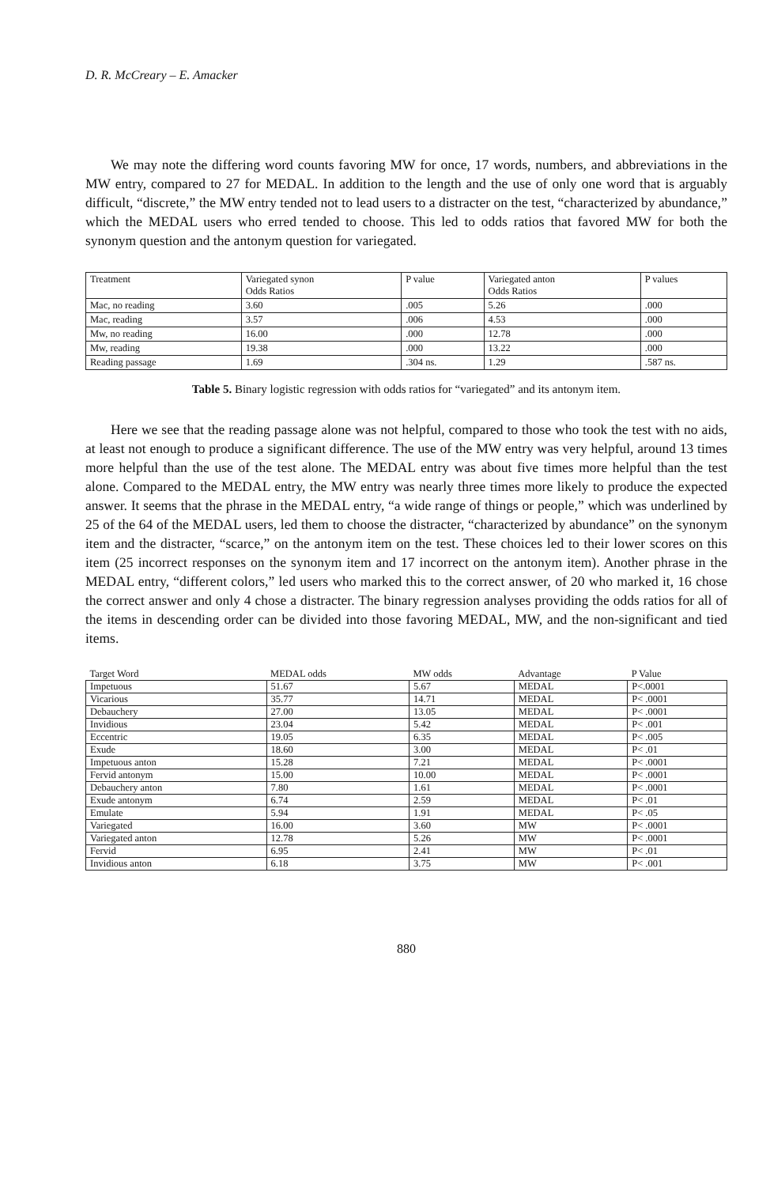D. R. McCreary – E. Amacker
We may note the differing word counts favoring MW for once, 17 words, numbers, and abbreviations in the MW entry, compared to 27 for MEDAL. In addition to the length and the use of only one word that is arguably difficult, “discrete,” the MW entry tended not to lead users to a distracter on the test, “characterized by abundance,” which the MEDAL users who erred tended to choose. This led to odds ratios that favored MW for both the synonym question and the antonym question for variegated.
| Treatment | Variegated synon Odds Ratios | P value | Variegated anton Odds Ratios | P values |
| --- | --- | --- | --- | --- |
| Mac, no reading | 3.60 | .005 | 5.26 | .000 |
| Mac, reading | 3.57 | .006 | 4.53 | .000 |
| Mw, no reading | 16.00 | .000 | 12.78 | .000 |
| Mw, reading | 19.38 | .000 | 13.22 | .000 |
| Reading passage | 1.69 | .304 ns. | 1.29 | .587 ns. |
Table 5. Binary logistic regression with odds ratios for “variegated” and its antonym item.
Here we see that the reading passage alone was not helpful, compared to those who took the test with no aids, at least not enough to produce a significant difference. The use of the MW entry was very helpful, around 13 times more helpful than the use of the test alone. The MEDAL entry was about five times more helpful than the test alone. Compared to the MEDAL entry, the MW entry was nearly three times more likely to produce the expected answer. It seems that the phrase in the MEDAL entry, “a wide range of things or people,” which was underlined by 25 of the 64 of the MEDAL users, led them to choose the distracter, “characterized by abundance” on the synonym item and the distracter, “scarce,” on the antonym item on the test. These choices led to their lower scores on this item (25 incorrect responses on the synonym item and 17 incorrect on the antonym item). Another phrase in the MEDAL entry, “different colors,” led users who marked this to the correct answer, of 20 who marked it, 16 chose the correct answer and only 4 chose a distracter. The binary regression analyses providing the odds ratios for all of the items in descending order can be divided into those favoring MEDAL, MW, and the non-significant and tied items.
| Target Word | MEDAL odds | MW odds | Advantage | P Value |
| --- | --- | --- | --- | --- |
| Impetuous | 51.67 | 5.67 | MEDAL | P<.0001 |
| Vicarious | 35.77 | 14.71 | MEDAL | P< .0001 |
| Debauchery | 27.00 | 13.05 | MEDAL | P< .0001 |
| Invidious | 23.04 | 5.42 | MEDAL | P< .001 |
| Eccentric | 19.05 | 6.35 | MEDAL | P< .005 |
| Exude | 18.60 | 3.00 | MEDAL | P< .01 |
| Impetuous anton | 15.28 | 7.21 | MEDAL | P< .0001 |
| Fervid antonym | 15.00 | 10.00 | MEDAL | P< .0001 |
| Debauchery anton | 7.80 | 1.61 | MEDAL | P< .0001 |
| Exude antonym | 6.74 | 2.59 | MEDAL | P< .01 |
| Emulate | 5.94 | 1.91 | MEDAL | P< .05 |
| Variegated | 16.00 | 3.60 | MW | P< .0001 |
| Variegated anton | 12.78 | 5.26 | MW | P< .0001 |
| Fervid | 6.95 | 2.41 | MW | P< .01 |
| Invidious anton | 6.18 | 3.75 | MW | P< .001 |
880